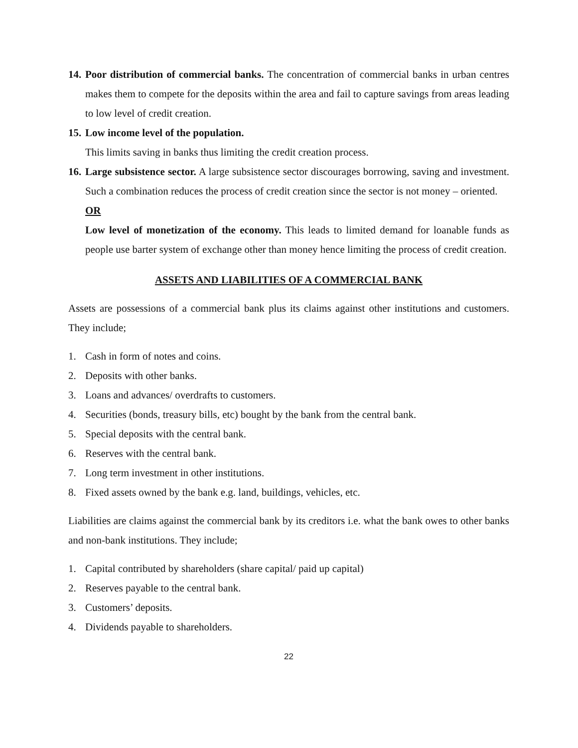14.
Poor distribution of commercial banks. The concentration of commercial banks in urban centres makes them to compete for the deposits within the area and fail to capture savings from areas leading to low level of credit creation.
15.
Low income level of the population.
This limits saving in banks thus limiting the credit creation process.
16.
Large subsistence sector. A large subsistence sector discourages borrowing, saving and investment. Such a combination reduces the process of credit creation since the sector is not money – oriented.
OR
Low level of monetization of the economy. This leads to limited demand for loanable funds as people use barter system of exchange other than money hence limiting the process of credit creation.
ASSETS AND LIABILITIES OF A COMMERCIAL BANK
Assets are possessions of a commercial bank plus its claims against other institutions and customers. They include;
1. Cash in form of notes and coins.
2. Deposits with other banks.
3. Loans and advances/ overdrafts to customers.
4. Securities (bonds, treasury bills, etc) bought by the bank from the central bank.
5. Special deposits with the central bank.
6. Reserves with the central bank.
7. Long term investment in other institutions.
8. Fixed assets owned by the bank e.g. land, buildings, vehicles, etc.
Liabilities are claims against the commercial bank by its creditors i.e. what the bank owes to other banks and non-bank institutions. They include;
1. Capital contributed by shareholders (share capital/ paid up capital)
2. Reserves payable to the central bank.
3. Customers’ deposits.
4. Dividends payable to shareholders.
22